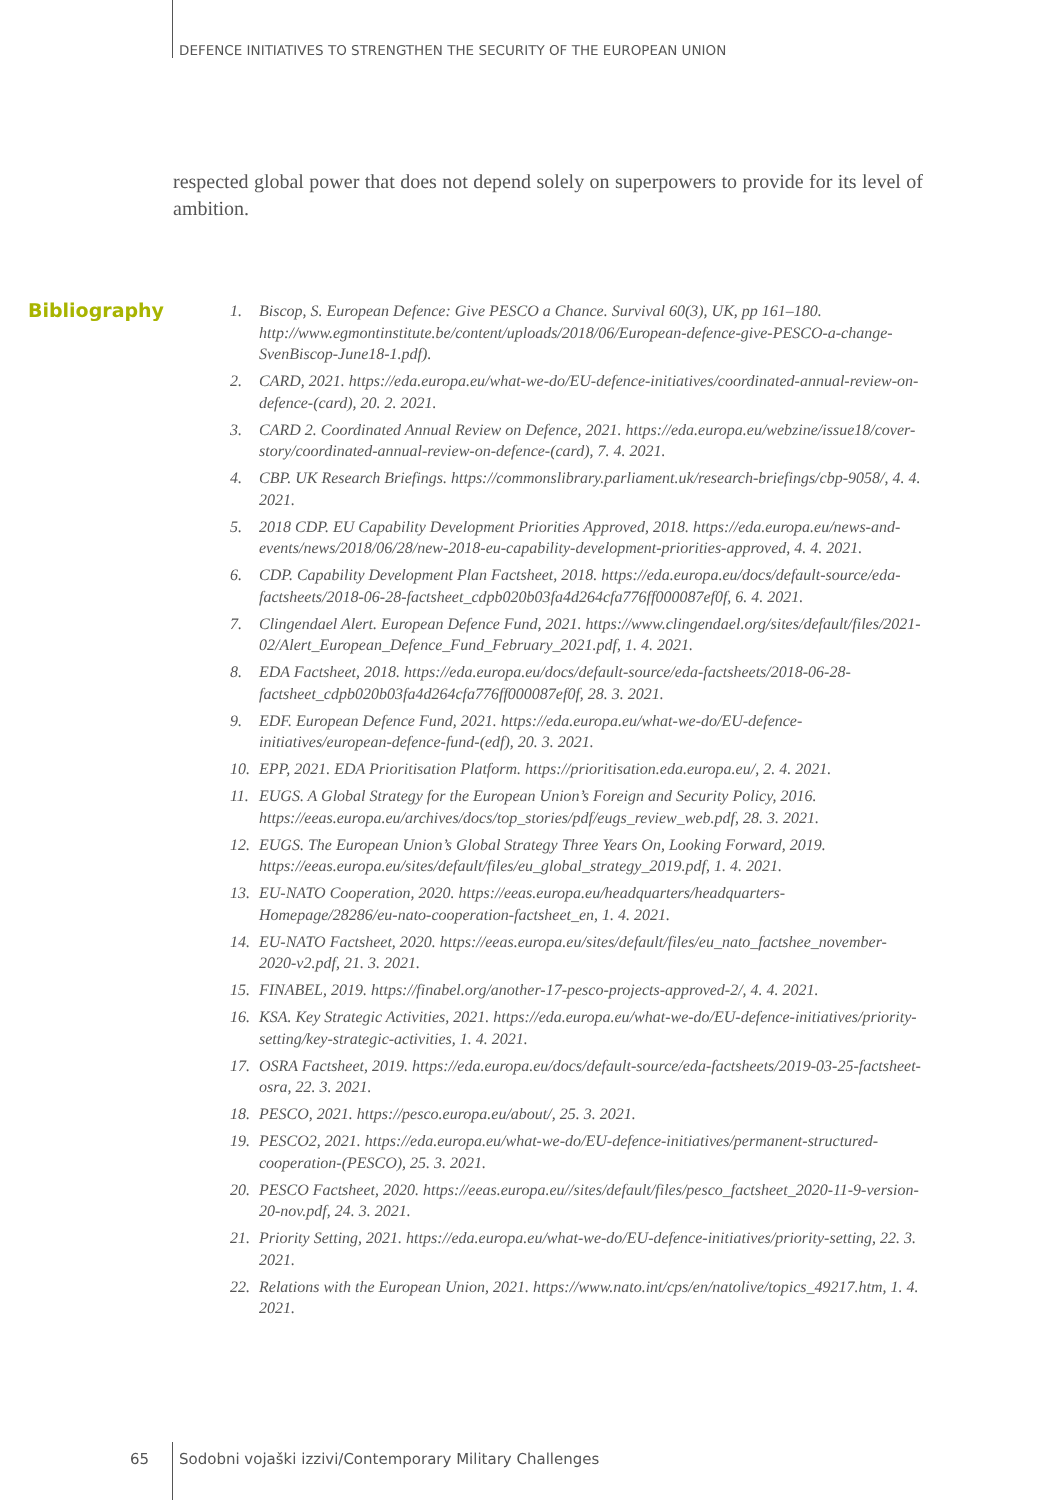DEFENCE INITIATIVES TO STRENGTHEN THE SECURITY OF THE EUROPEAN UNION
respected global power that does not depend solely on superpowers to provide for its level of ambition.
Bibliography
1. Biscop, S. European Defence: Give PESCO a Chance. Survival 60(3), UK, pp 161–180. http://www.egmontinstitute.be/content/uploads/2018/06/European-defence-give-PESCO-a-change-SvenBiscop-June18-1.pdf).
2. CARD, 2021. https://eda.europa.eu/what-we-do/EU-defence-initiatives/coordinated-annual-review-on-defence-(card), 20. 2. 2021.
3. CARD 2. Coordinated Annual Review on Defence, 2021. https://eda.europa.eu/webzine/issue18/cover-story/coordinated-annual-review-on-defence-(card), 7. 4. 2021.
4. CBP. UK Research Briefings. https://commonslibrary.parliament.uk/research-briefings/cbp-9058/, 4. 4. 2021.
5. 2018 CDP. EU Capability Development Priorities Approved, 2018. https://eda.europa.eu/news-and-events/news/2018/06/28/new-2018-eu-capability-development-priorities-approved, 4. 4. 2021.
6. CDP. Capability Development Plan Factsheet, 2018. https://eda.europa.eu/docs/default-source/eda-factsheets/2018-06-28-factsheet_cdpb020b03fa4d264cfa776ff000087ef0f, 6. 4. 2021.
7. Clingendael Alert. European Defence Fund, 2021. https://www.clingendael.org/sites/default/files/2021-02/Alert_European_Defence_Fund_February_2021.pdf, 1. 4. 2021.
8. EDA Factsheet, 2018. https://eda.europa.eu/docs/default-source/eda-factsheets/2018-06-28-factsheet_cdpb020b03fa4d264cfa776ff000087ef0f, 28. 3. 2021.
9. EDF. European Defence Fund, 2021. https://eda.europa.eu/what-we-do/EU-defence-initiatives/european-defence-fund-(edf), 20. 3. 2021.
10. EPP, 2021. EDA Prioritisation Platform. https://prioritisation.eda.europa.eu/, 2. 4. 2021.
11. EUGS. A Global Strategy for the European Union’s Foreign and Security Policy, 2016. https://eeas.europa.eu/archives/docs/top_stories/pdf/eugs_review_web.pdf, 28. 3. 2021.
12. EUGS. The European Union’s Global Strategy Three Years On, Looking Forward, 2019. https://eeas.europa.eu/sites/default/files/eu_global_strategy_2019.pdf, 1. 4. 2021.
13. EU-NATO Cooperation, 2020. https://eeas.europa.eu/headquarters/headquarters-Homepage/28286/eu-nato-cooperation-factsheet_en, 1. 4. 2021.
14. EU-NATO Factsheet, 2020. https://eeas.europa.eu/sites/default/files/eu_nato_factshee_november-2020-v2.pdf, 21. 3. 2021.
15. FINABEL, 2019. https://finabel.org/another-17-pesco-projects-approved-2/, 4. 4. 2021.
16. KSA. Key Strategic Activities, 2021. https://eda.europa.eu/what-we-do/EU-defence-initiatives/priority-setting/key-strategic-activities, 1. 4. 2021.
17. OSRA Factsheet, 2019. https://eda.europa.eu/docs/default-source/eda-factsheets/2019-03-25-factsheet-osra, 22. 3. 2021.
18. PESCO, 2021. https://pesco.europa.eu/about/, 25. 3. 2021.
19. PESCO2, 2021. https://eda.europa.eu/what-we-do/EU-defence-initiatives/permanent-structured-cooperation-(PESCO), 25. 3. 2021.
20. PESCO Factsheet, 2020. https://eeas.europa.eu//sites/default/files/pesco_factsheet_2020-11-9-version-20-nov.pdf, 24. 3. 2021.
21. Priority Setting, 2021. https://eda.europa.eu/what-we-do/EU-defence-initiatives/priority-setting, 22. 3. 2021.
22. Relations with the European Union, 2021. https://www.nato.int/cps/en/natolive/topics_49217.htm, 1. 4. 2021.
65
Sodobni vojaški izzivi/Contemporary Military Challenges